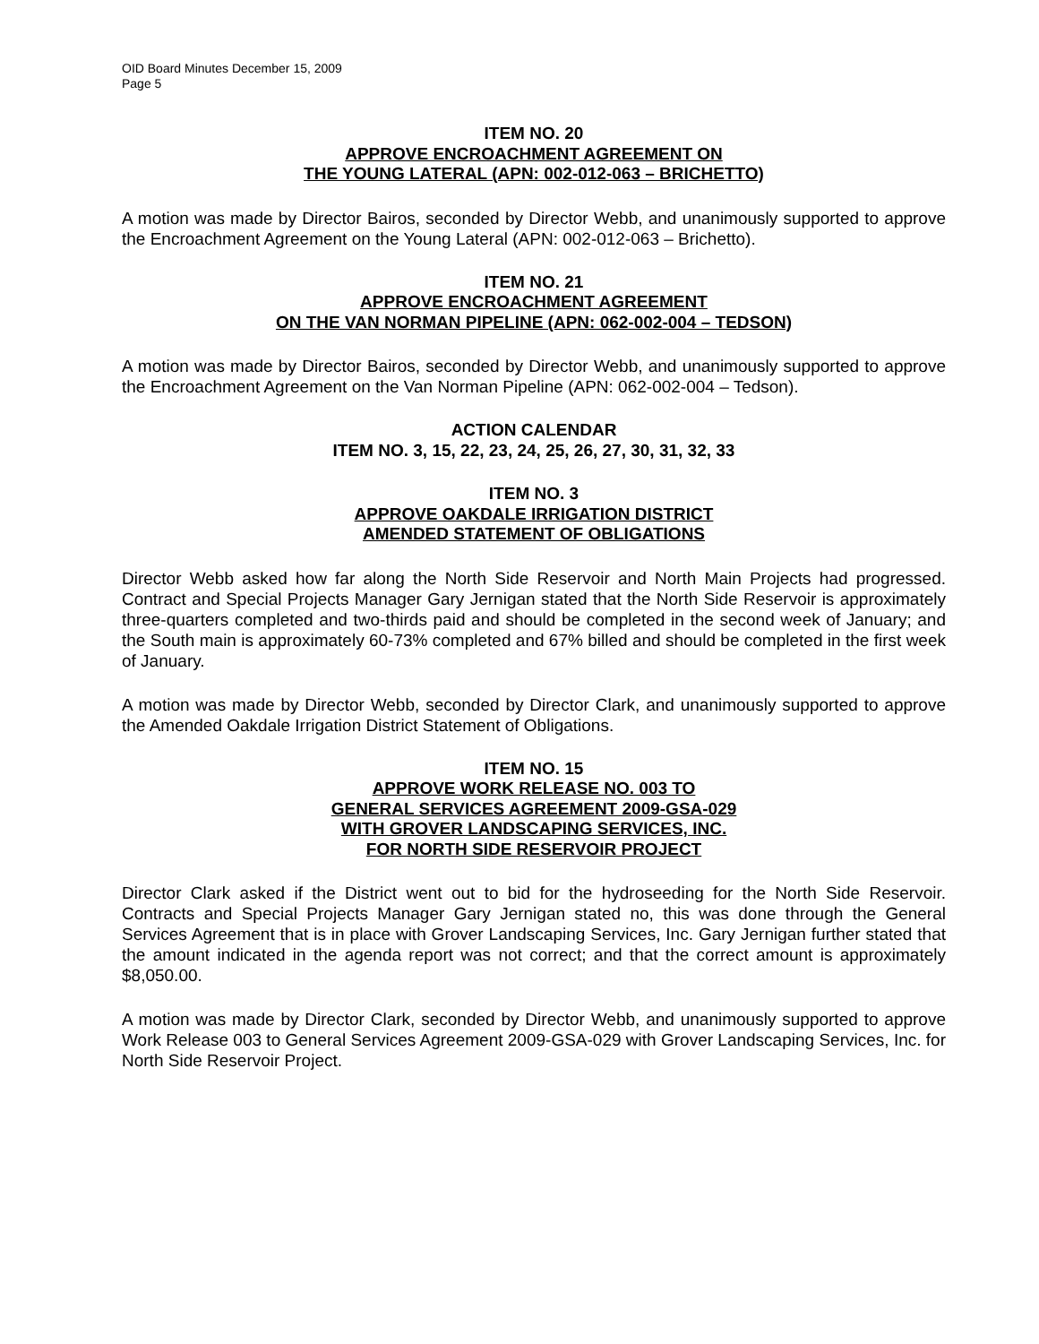OID Board Minutes December 15, 2009
Page 5
ITEM NO. 20
APPROVE ENCROACHMENT AGREEMENT ON
THE YOUNG LATERAL (APN: 002-012-063 – BRICHETTO)
A motion was made by Director Bairos, seconded by Director Webb, and unanimously supported to approve the Encroachment Agreement on the Young Lateral (APN: 002-012-063 – Brichetto).
ITEM NO. 21
APPROVE ENCROACHMENT AGREEMENT
ON THE VAN NORMAN PIPELINE (APN: 062-002-004 – TEDSON)
A motion was made by Director Bairos, seconded by Director Webb, and unanimously supported to approve the Encroachment Agreement on the Van Norman Pipeline (APN: 062-002-004 – Tedson).
ACTION CALENDAR
ITEM NO. 3, 15, 22, 23, 24, 25, 26, 27, 30, 31, 32, 33
ITEM NO. 3
APPROVE OAKDALE IRRIGATION DISTRICT
AMENDED STATEMENT OF OBLIGATIONS
Director Webb asked how far along the North Side Reservoir and North Main Projects had progressed. Contract and Special Projects Manager Gary Jernigan stated that the North Side Reservoir is approximately three-quarters completed and two-thirds paid and should be completed in the second week of January; and the South main is approximately 60-73% completed and 67% billed and should be completed in the first week of January.
A motion was made by Director Webb, seconded by Director Clark, and unanimously supported to approve the Amended Oakdale Irrigation District Statement of Obligations.
ITEM NO. 15
APPROVE WORK RELEASE NO. 003 TO
GENERAL SERVICES AGREEMENT 2009-GSA-029
WITH GROVER LANDSCAPING SERVICES, INC.
FOR NORTH SIDE RESERVOIR PROJECT
Director Clark asked if the District went out to bid for the hydroseeding for the North Side Reservoir. Contracts and Special Projects Manager Gary Jernigan stated no, this was done through the General Services Agreement that is in place with Grover Landscaping Services, Inc. Gary Jernigan further stated that the amount indicated in the agenda report was not correct; and that the correct amount is approximately $8,050.00.
A motion was made by Director Clark, seconded by Director Webb, and unanimously supported to approve Work Release 003 to General Services Agreement 2009-GSA-029 with Grover Landscaping Services, Inc. for North Side Reservoir Project.